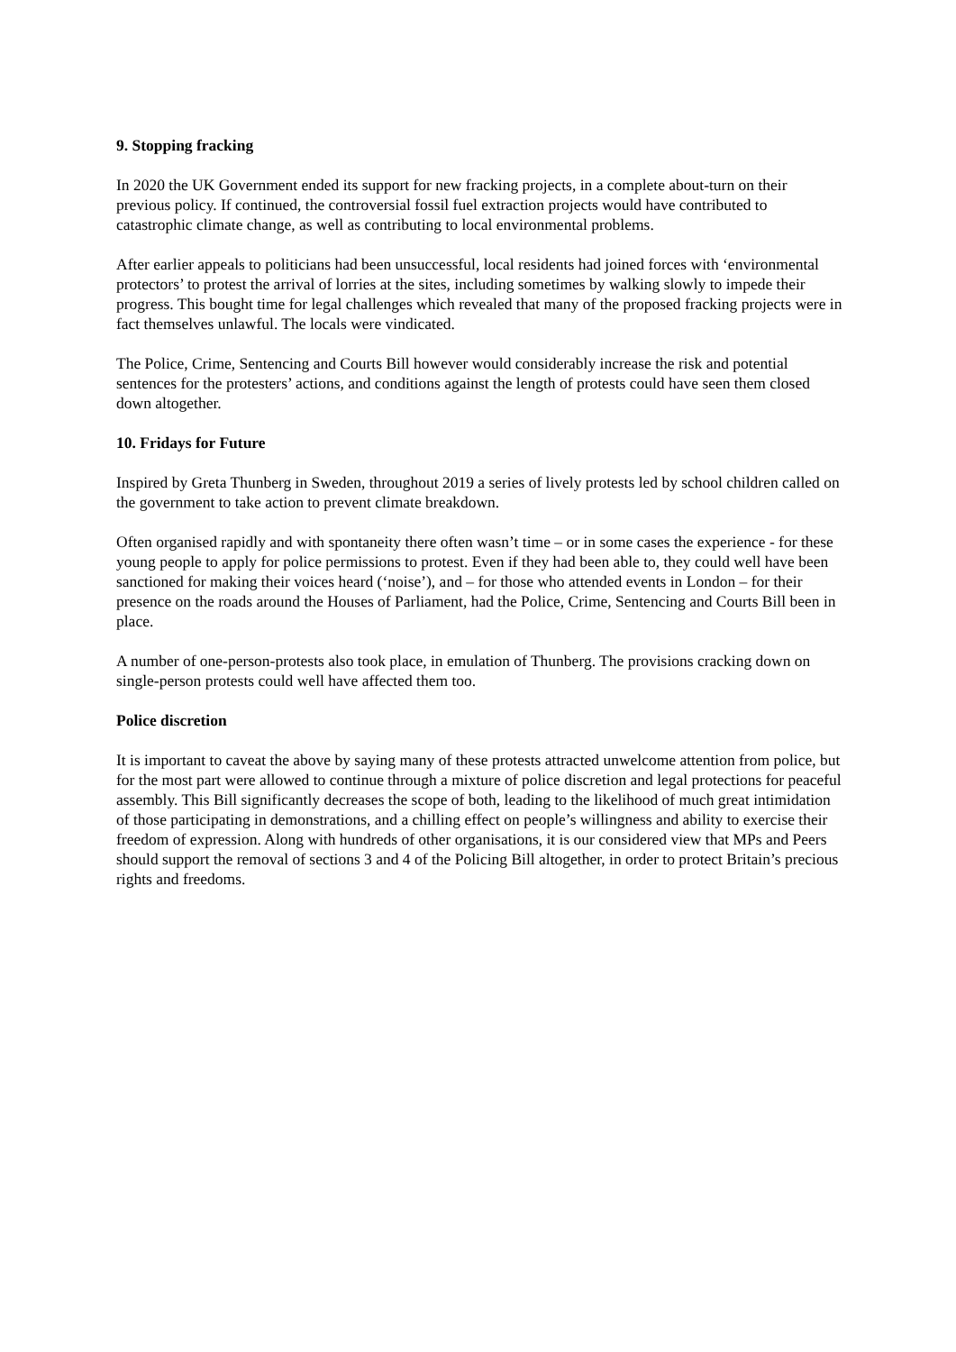9. Stopping fracking
In 2020 the UK Government ended its support for new fracking projects, in a complete about-turn on their previous policy. If continued, the controversial fossil fuel extraction projects would have contributed to catastrophic climate change, as well as contributing to local environmental problems.
After earlier appeals to politicians had been unsuccessful, local residents had joined forces with ‘environmental protectors’ to protest the arrival of lorries at the sites, including sometimes by walking slowly to impede their progress. This bought time for legal challenges which revealed that many of the proposed fracking projects were in fact themselves unlawful. The locals were vindicated.
The Police, Crime, Sentencing and Courts Bill however would considerably increase the risk and potential sentences for the protesters’ actions, and conditions against the length of protests could have seen them closed down altogether.
10. Fridays for Future
Inspired by Greta Thunberg in Sweden, throughout 2019 a series of lively protests led by school children called on the government to take action to prevent climate breakdown.
Often organised rapidly and with spontaneity there often wasn’t time – or in some cases the experience - for these young people to apply for police permissions to protest. Even if they had been able to, they could well have been sanctioned for making their voices heard (‘noise’), and – for those who attended events in London – for their presence on the roads around the Houses of Parliament, had the Police, Crime, Sentencing and Courts Bill been in place.
A number of one-person-protests also took place, in emulation of Thunberg. The provisions cracking down on single-person protests could well have affected them too.
Police discretion
It is important to caveat the above by saying many of these protests attracted unwelcome attention from police, but for the most part were allowed to continue through a mixture of police discretion and legal protections for peaceful assembly. This Bill significantly decreases the scope of both, leading to the likelihood of much great intimidation of those participating in demonstrations, and a chilling effect on people’s willingness and ability to exercise their freedom of expression. Along with hundreds of other organisations, it is our considered view that MPs and Peers should support the removal of sections 3 and 4 of the Policing Bill altogether, in order to protect Britain’s precious rights and freedoms.